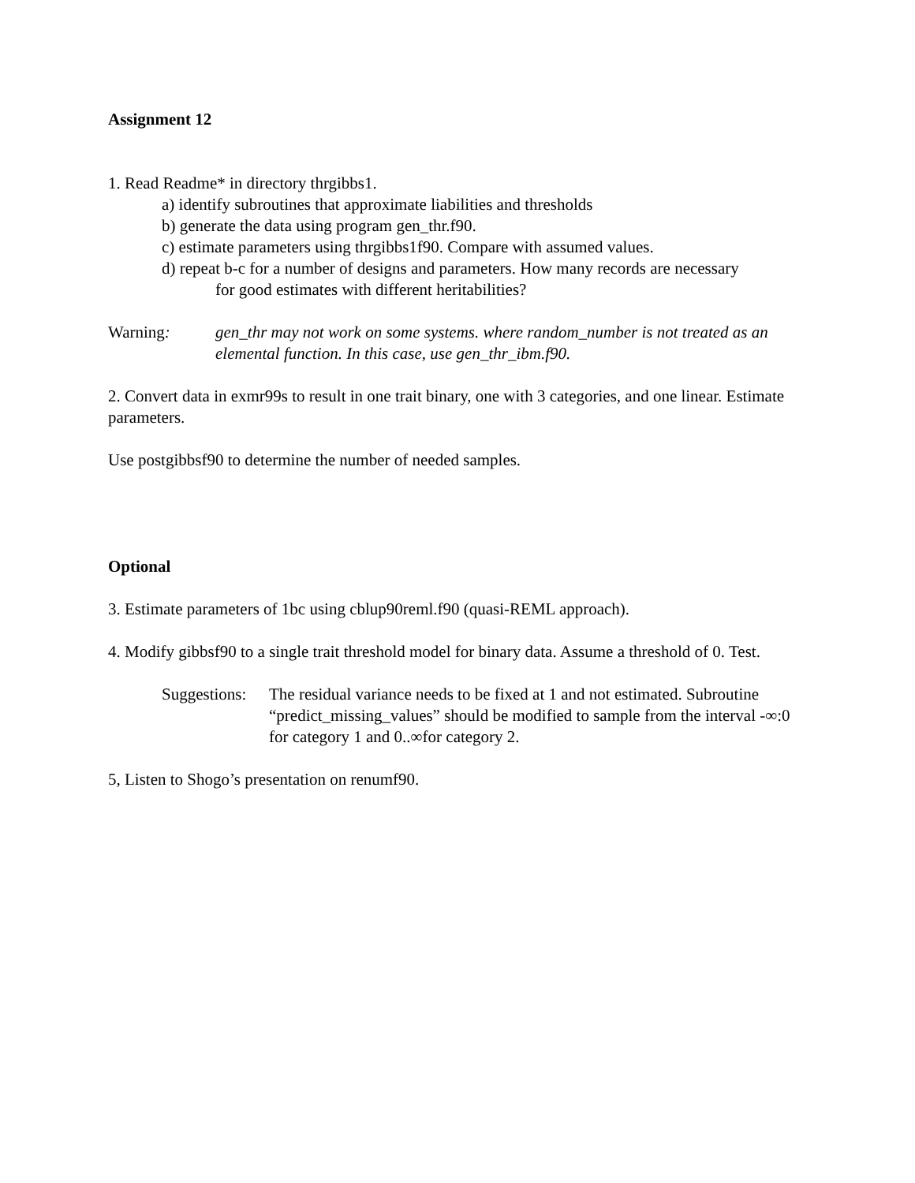Assignment 12
1. Read Readme* in directory thrgibbs1.
a) identify subroutines that approximate liabilities and thresholds
b) generate the data using program gen_thr.f90.
c) estimate parameters using thrgibbs1f90. Compare with assumed values.
d) repeat b-c for a number of designs and parameters. How many records are necessary
for good estimates with different heritabilities?
Warning: gen_thr may not work on some systems. where random_number is not treated as an elemental function. In this case, use gen_thr_ibm.f90.
2. Convert data in exmr99s to result in one trait binary, one with 3 categories, and one linear. Estimate parameters.
Use postgibbsf90 to determine the number of needed samples.
Optional
3. Estimate parameters of 1bc using cblup90reml.f90 (quasi-REML approach).
4. Modify gibbsf90 to a single trait threshold model for binary data. Assume a threshold of 0. Test.
Suggestions:
The residual variance needs to be fixed at 1 and not estimated. Subroutine “predict_missing_values” should be modified to sample from the interval -∞:0 for category 1 and 0..∞for category 2.
5, Listen to Shogo’s presentation on renumf90.